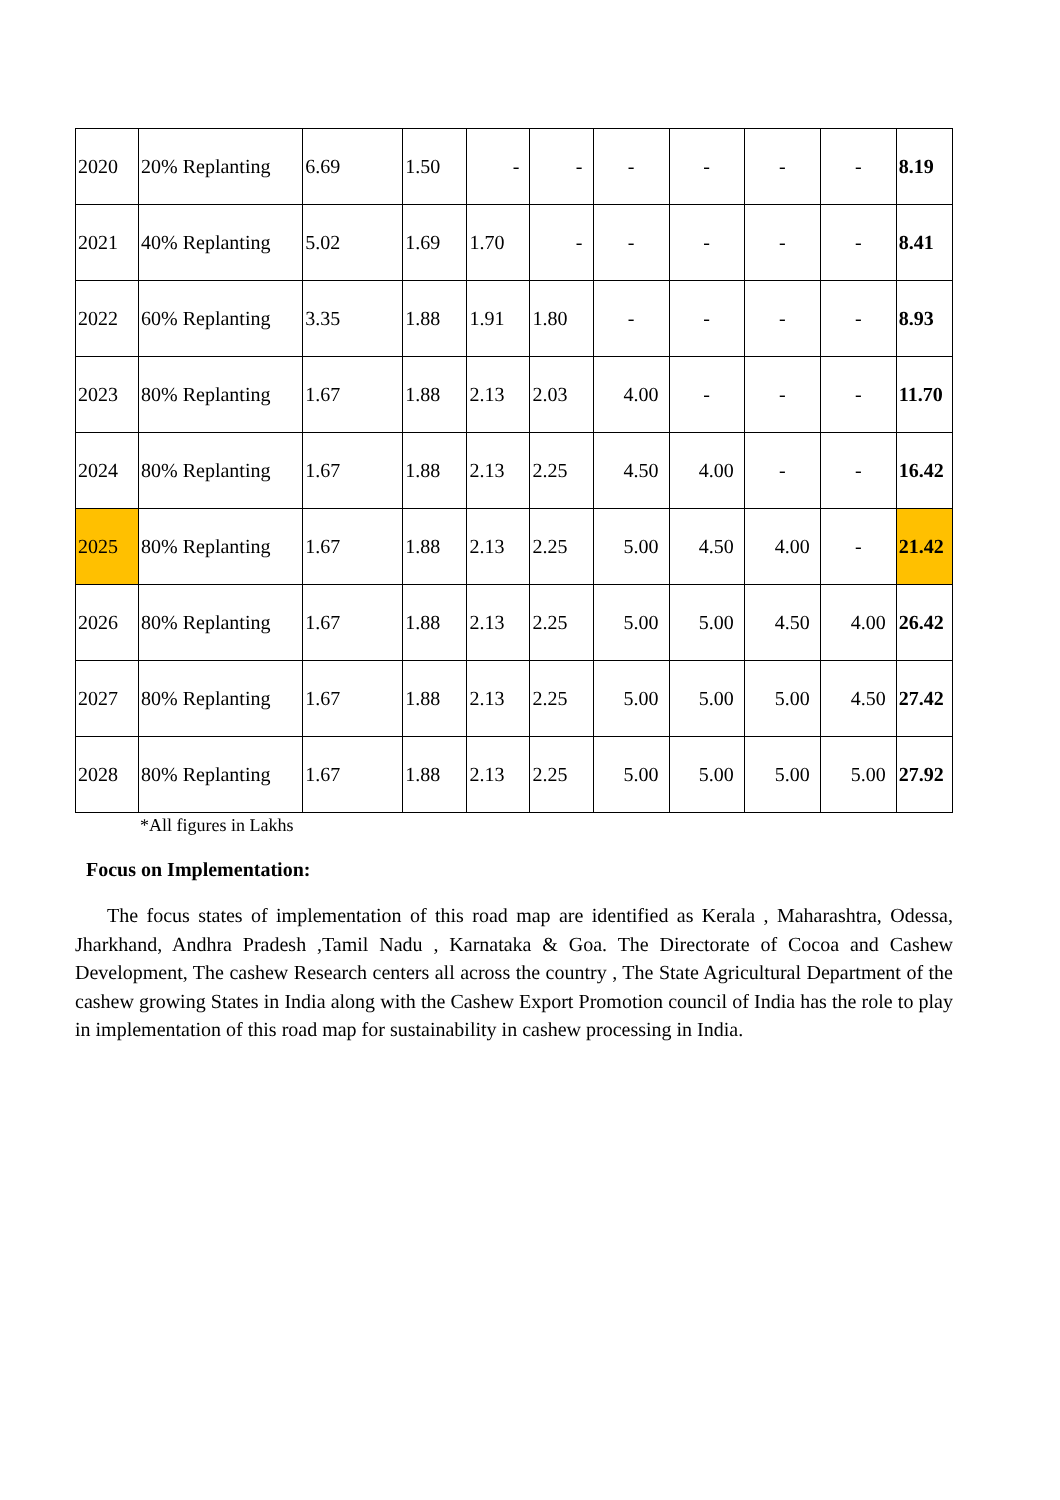| 2020 | 20% Replanting | 6.69 | 1.50 | - | - | - | - | - | - | 8.19 |
| 2021 | 40% Replanting | 5.02 | 1.69 | 1.70 | - | - | - | - | - | 8.41 |
| 2022 | 60% Replanting | 3.35 | 1.88 | 1.91 | 1.80 | - | - | - | - | 8.93 |
| 2023 | 80% Replanting | 1.67 | 1.88 | 2.13 | 2.03 | 4.00 | - | - | - | 11.70 |
| 2024 | 80% Replanting | 1.67 | 1.88 | 2.13 | 2.25 | 4.50 | 4.00 | - | - | 16.42 |
| 2025 | 80% Replanting | 1.67 | 1.88 | 2.13 | 2.25 | 5.00 | 4.50 | 4.00 | - | 21.42 |
| 2026 | 80% Replanting | 1.67 | 1.88 | 2.13 | 2.25 | 5.00 | 5.00 | 4.50 | 4.00 | 26.42 |
| 2027 | 80% Replanting | 1.67 | 1.88 | 2.13 | 2.25 | 5.00 | 5.00 | 5.00 | 4.50 | 27.42 |
| 2028 | 80% Replanting | 1.67 | 1.88 | 2.13 | 2.25 | 5.00 | 5.00 | 5.00 | 5.00 | 27.92 |
*All figures in Lakhs
Focus on Implementation:
The focus states of implementation of this road map are identified as Kerala , Maharashtra, Odessa, Jharkhand, Andhra Pradesh ,Tamil Nadu , Karnataka & Goa. The Directorate of Cocoa and Cashew Development, The cashew Research centers all across the country , The State Agricultural Department of the cashew growing States in India along with the Cashew Export Promotion council of India has the role to play in implementation of this road map for sustainability in cashew processing in India.